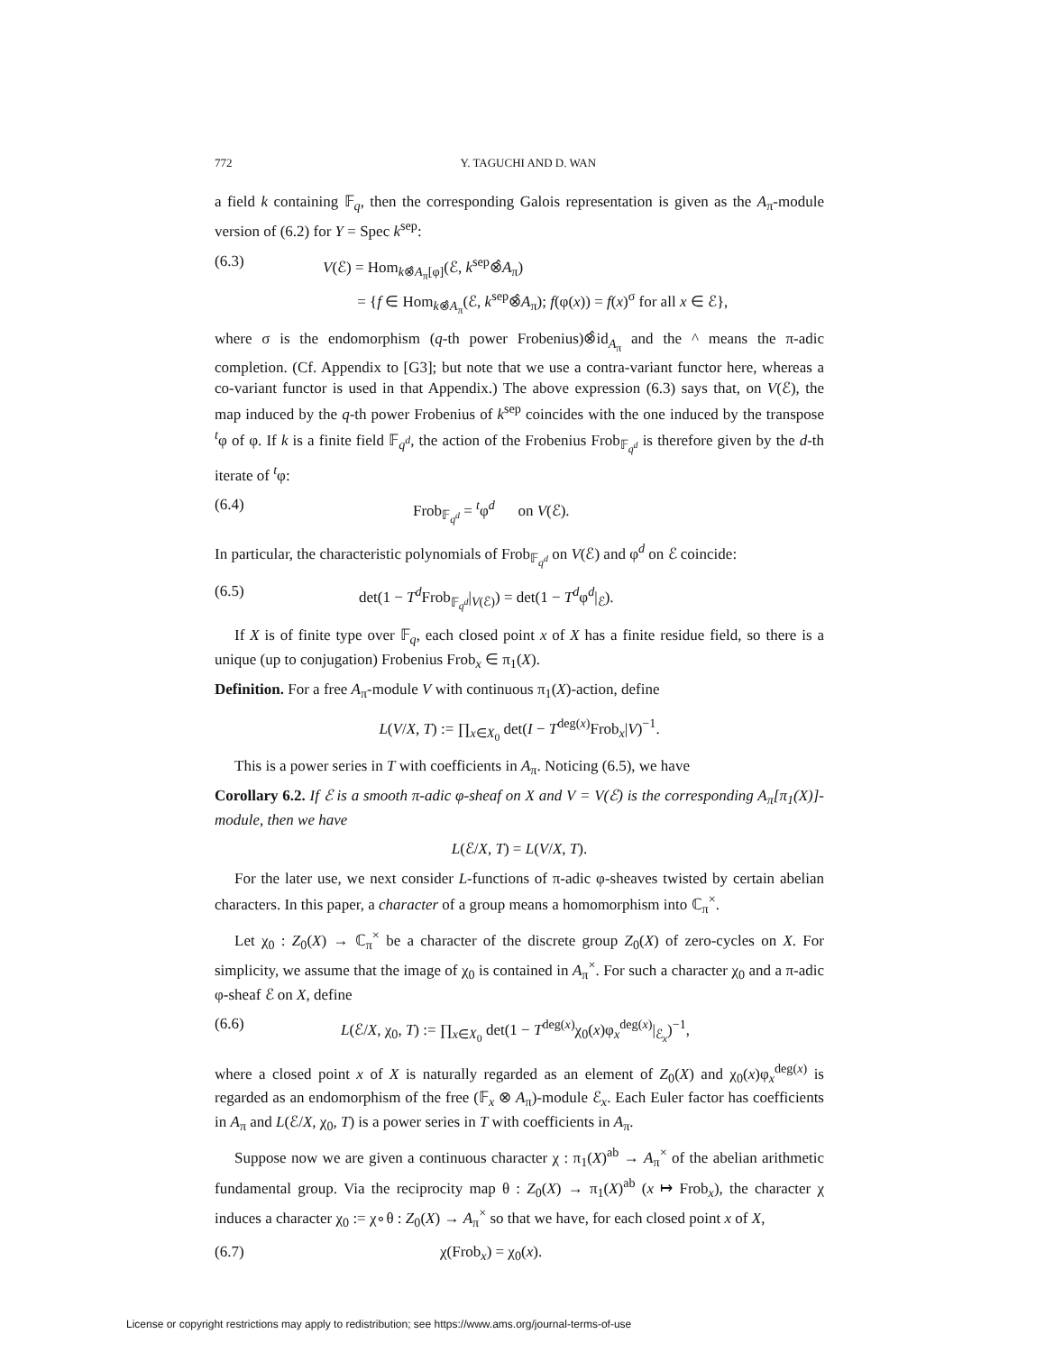772 Y. TAGUCHI AND D. WAN
a field k containing 𝔽<sub>q</sub>, then the corresponding Galois representation is given as the A<sub>π</sub>-module version of (6.2) for Y = Spec k<sup>sep</sup>:
(6.3) V(ℰ) = Hom<sub>k⊗̂A<sub>π</sub>[φ]</sub>(ℰ, k<sup>sep</sup>⊗̂A<sub>π</sub>)
= {f ∈ Hom<sub>k⊗̂A<sub>π</sub></sub>(ℰ, k<sup>sep</sup>⊗̂A<sub>π</sub>); f(φ(x)) = f(x)<sup>σ</sup> for all x ∈ ℰ},
where σ is the endomorphism (q-th power Frobenius)⊗̂id<sub>A<sub>π</sub></sub> and the ^ means the π-adic completion. (Cf. Appendix to [G3]; but note that we use a contra-variant functor here, whereas a co-variant functor is used in that Appendix.) The above expression (6.3) says that, on V(ℰ), the map induced by the q-th power Frobenius of k<sup>sep</sup> coincides with the one induced by the transpose <sup>t</sup>φ of φ. If k is a finite field 𝔽<sub>q<sup>d</sup></sub>, the action of the Frobenius Frob<sub>𝔽<sub>q<sup>d</sup></sub></sub> is therefore given by the d-th iterate of <sup>t</sup>φ:
(6.4) Frob<sub>𝔽<sub>q<sup>d</sup></sub></sub> = <sup>t</sup>φ<sup>d</sup> on V(ℰ).
In particular, the characteristic polynomials of Frob<sub>𝔽<sub>q<sup>d</sup></sub></sub> on V(ℰ) and φ<sup>d</sup> on ℰ coincide:
(6.5) det(1 − T<sup>d</sup> Frob<sub>𝔽<sub>q<sup>d</sup></sub></sub>|<sub>V(ℰ)</sub>) = det(1 − T<sup>d</sup>φ<sup>d</sup>|<sub>ℰ</sub>).
If X is of finite type over 𝔽<sub>q</sub>, each closed point x of X has a finite residue field, so there is a unique (up to conjugation) Frobenius Frob<sub>x</sub> ∈ π<sub>1</sub>(X).
Definition. For a free A<sub>π</sub>-module V with continuous π<sub>1</sub>(X)-action, define
L(V/X, T) := ∏<sub>x∈X<sub>0</sub></sub> det(I − T<sup>deg(x)</sup>Frob<sub>x</sub>|V)<sup>−1</sup>.
This is a power series in T with coefficients in A<sub>π</sub>. Noticing (6.5), we have
Corollary 6.2. If ℰ is a smooth π-adic φ-sheaf on X and V = V(ℰ) is the corresponding A<sub>π</sub>[π<sub>1</sub>(X)]-module, then we have
L(ℰ/X, T) = L(V/X, T).
For the later use, we next consider L-functions of π-adic φ-sheaves twisted by certain abelian characters. In this paper, a character of a group means a homomorphism into ℂ<sub>π</sub><sup>×</sup>.
Let χ<sub>0</sub> : Z<sub>0</sub>(X) → ℂ<sub>π</sub><sup>×</sup> be a character of the discrete group Z<sub>0</sub>(X) of zero-cycles on X. For simplicity, we assume that the image of χ<sub>0</sub> is contained in A<sub>π</sub><sup>×</sup>. For such a character χ<sub>0</sub> and a π-adic φ-sheaf ℰ on X, define
(6.6) L(ℰ/X, χ<sub>0</sub>, T) := ∏<sub>x∈X<sub>0</sub></sub> det(1 − T<sup>deg(x)</sup>χ<sub>0</sub>(x)φ<sub>x</sub><sup>deg(x)</sup>|<sub>ℰ<sub>x</sub></sub>)<sup>−1</sup>,
where a closed point x of X is naturally regarded as an element of Z<sub>0</sub>(X) and χ<sub>0</sub>(x)φ<sub>x</sub><sup>deg(x)</sup> is regarded as an endomorphism of the free (𝔽<sub>x</sub> ⊗ A<sub>π</sub>)-module ℰ<sub>x</sub>. Each Euler factor has coefficients in A<sub>π</sub> and L(ℰ/X, χ<sub>0</sub>, T) is a power series in T with coefficients in A<sub>π</sub>.
Suppose now we are given a continuous character χ : π<sub>1</sub>(X)<sup>ab</sup> → A<sub>π</sub><sup>×</sup> of the abelian arithmetic fundamental group. Via the reciprocity map θ : Z<sub>0</sub>(X) → π<sub>1</sub>(X)<sup>ab</sup> (x ↦ Frob<sub>x</sub>), the character χ induces a character χ<sub>0</sub> := χ∘θ : Z<sub>0</sub>(X) → A<sub>π</sub><sup>×</sup> so that we have, for each closed point x of X,
(6.7) χ(Frob<sub>x</sub>) = χ<sub>0</sub>(x).
License or copyright restrictions may apply to redistribution; see https://www.ams.org/journal-terms-of-use